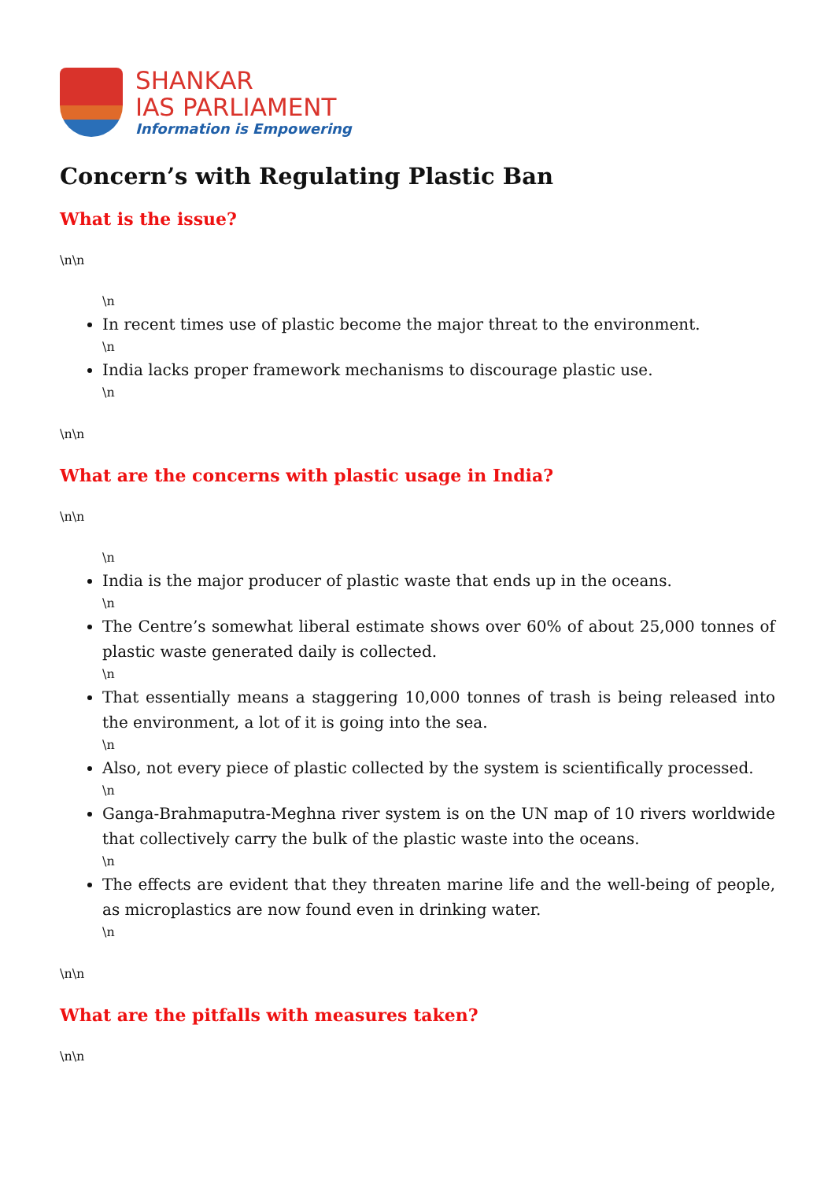SHANKAR
IAS PARLIAMENT
Information is Empowering
Concern’s with Regulating Plastic Ban
What is the issue?
\n\n
\n
In recent times use of plastic become the major threat to the environment.
\n
India lacks proper framework mechanisms to discourage plastic use.
\n
\n\n
What are the concerns with plastic usage in India?
\n\n
\n
India is the major producer of plastic waste that ends up in the oceans.
\n
The Centre’s somewhat liberal estimate shows over 60% of about 25,000 tonnes of plastic waste generated daily is collected.
\n
That essentially means a staggering 10,000 tonnes of trash is being released into the environment, a lot of it is going into the sea.
\n
Also, not every piece of plastic collected by the system is scientifically processed.
\n
Ganga-Brahmaputra-Meghna river system is on the UN map of 10 rivers worldwide that collectively carry the bulk of the plastic waste into the oceans.
\n
The effects are evident that they threaten marine life and the well-being of people, as microplastics are now found even in drinking water.
\n
\n\n
What are the pitfalls with measures taken?
\n\n